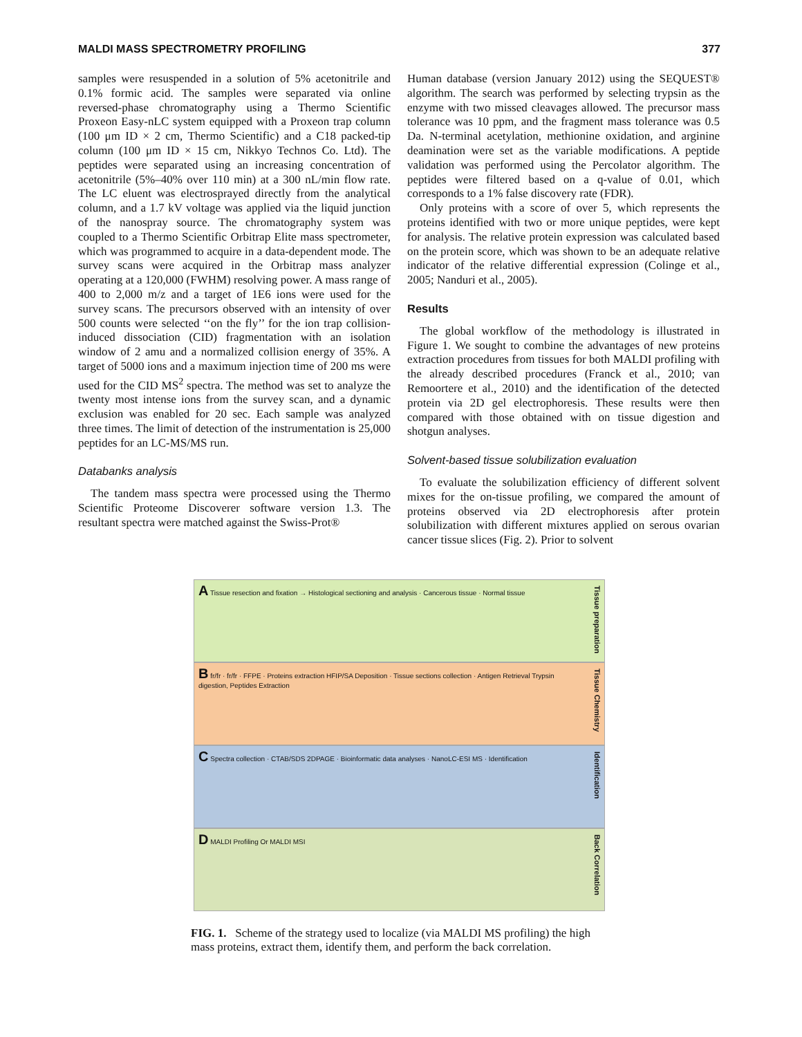MALDI MASS SPECTROMETRY PROFILING 377
samples were resuspended in a solution of 5% acetonitrile and 0.1% formic acid. The samples were separated via online reversed-phase chromatography using a Thermo Scientific Proxeon Easy-nLC system equipped with a Proxeon trap column (100 μm ID × 2 cm, Thermo Scientific) and a C18 packed-tip column (100 μm ID × 15 cm, Nikkyo Technos Co. Ltd). The peptides were separated using an increasing concentration of acetonitrile (5%–40% over 110 min) at a 300 nL/min flow rate. The LC eluent was electrosprayed directly from the analytical column, and a 1.7 kV voltage was applied via the liquid junction of the nanospray source. The chromatography system was coupled to a Thermo Scientific Orbitrap Elite mass spectrometer, which was programmed to acquire in a data-dependent mode. The survey scans were acquired in the Orbitrap mass analyzer operating at a 120,000 (FWHM) resolving power. A mass range of 400 to 2,000 m/z and a target of 1E6 ions were used for the survey scans. The precursors observed with an intensity of over 500 counts were selected ‘‘on the fly’’ for the ion trap collision-induced dissociation (CID) fragmentation with an isolation window of 2 amu and a normalized collision energy of 35%. A target of 5000 ions and a maximum injection time of 200 ms were used for the CID MS<sup>2</sup> spectra. The method was set to analyze the twenty most intense ions from the survey scan, and a dynamic exclusion was enabled for 20 sec. Each sample was analyzed three times. The limit of detection of the instrumentation is 25,000 peptides for an LC-MS/MS run.
Databanks analysis
The tandem mass spectra were processed using the Thermo Scientific Proteome Discoverer software version 1.3. The resultant spectra were matched against the Swiss-Prot®
Human database (version January 2012) using the SEQUEST® algorithm. The search was performed by selecting trypsin as the enzyme with two missed cleavages allowed. The precursor mass tolerance was 10 ppm, and the fragment mass tolerance was 0.5 Da. N-terminal acetylation, methionine oxidation, and arginine deamination were set as the variable modifications. A peptide validation was performed using the Percolator algorithm. The peptides were filtered based on a q-value of 0.01, which corresponds to a 1% false discovery rate (FDR).
Only proteins with a score of over 5, which represents the proteins identified with two or more unique peptides, were kept for analysis. The relative protein expression was calculated based on the protein score, which was shown to be an adequate relative indicator of the relative differential expression (Colinge et al., 2005; Nanduri et al., 2005).
Results
The global workflow of the methodology is illustrated in Figure 1. We sought to combine the advantages of new proteins extraction procedures from tissues for both MALDI profiling with the already described procedures (Franck et al., 2010; van Remoortere et al., 2010) and the identification of the detected protein via 2D gel electrophoresis. These results were then compared with those obtained with on tissue digestion and shotgun analyses.
Solvent-based tissue solubilization evaluation
To evaluate the solubilization efficiency of different solvent mixes for the on-tissue profiling, we compared the amount of proteins observed via 2D electrophoresis after protein solubilization with different mixtures applied on serous ovarian cancer tissue slices (Fig. 2). Prior to solvent
A Tissue resection and fixation → Histological sectioning and analysis · Cancerous tissue · Normal tissue
Tissue preparation
B fr/fr · fr/fr · FFPE · Proteins extraction HFIP/SA Deposition · Tissue sections collection · Antigen Retrieval Trypsin digestion, Peptides Extraction
Tissue Chemistry
C Spectra collection · CTAB/SDS 2DPAGE · Bioinformatic data analyses · NanoLC-ESI MS · Identification
Identification
D MALDI Profiling Or MALDI MSI
Back Correlation
FIG. 1. Scheme of the strategy used to localize (via MALDI MS profiling) the high mass proteins, extract them, identify them, and perform the back correlation.